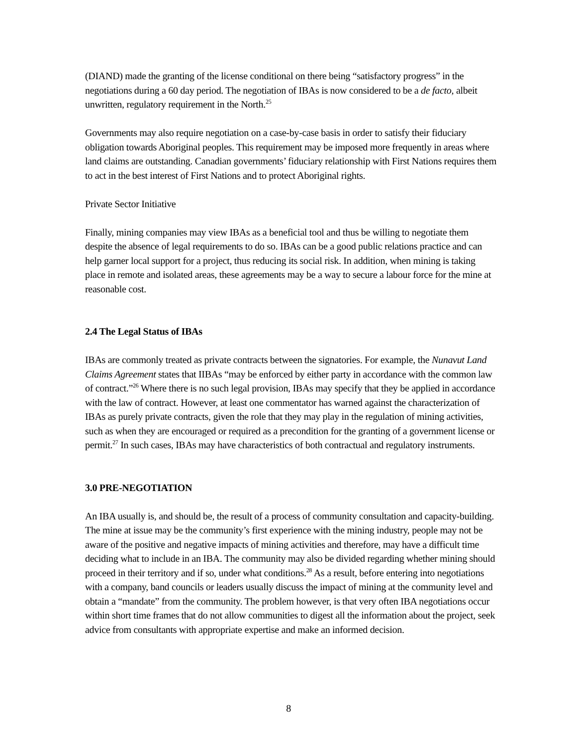(DIAND) made the granting of the license conditional on there being “satisfactory progress” in the negotiations during a 60 day period. The negotiation of IBAs is now considered to be a de facto, albeit unwritten, regulatory requirement in the North.<sup>25</sup>
Governments may also require negotiation on a case-by-case basis in order to satisfy their fiduciary obligation towards Aboriginal peoples. This requirement may be imposed more frequently in areas where land claims are outstanding. Canadian governments’ fiduciary relationship with First Nations requires them to act in the best interest of First Nations and to protect Aboriginal rights.
Private Sector Initiative
Finally, mining companies may view IBAs as a beneficial tool and thus be willing to negotiate them despite the absence of legal requirements to do so. IBAs can be a good public relations practice and can help garner local support for a project, thus reducing its social risk. In addition, when mining is taking place in remote and isolated areas, these agreements may be a way to secure a labour force for the mine at reasonable cost.
2.4 The Legal Status of IBAs
IBAs are commonly treated as private contracts between the signatories. For example, the Nunavut Land Claims Agreement states that IIBAs “may be enforced by either party in accordance with the common law of contract.”<sup>26</sup> Where there is no such legal provision, IBAs may specify that they be applied in accordance with the law of contract. However, at least one commentator has warned against the characterization of IBAs as purely private contracts, given the role that they may play in the regulation of mining activities, such as when they are encouraged or required as a precondition for the granting of a government license or permit.<sup>27</sup> In such cases, IBAs may have characteristics of both contractual and regulatory instruments.
3.0 PRE-NEGOTIATION
An IBA usually is, and should be, the result of a process of community consultation and capacity-building. The mine at issue may be the community’s first experience with the mining industry, people may not be aware of the positive and negative impacts of mining activities and therefore, may have a difficult time deciding what to include in an IBA. The community may also be divided regarding whether mining should proceed in their territory and if so, under what conditions.<sup>28</sup> As a result, before entering into negotiations with a company, band councils or leaders usually discuss the impact of mining at the community level and obtain a “mandate” from the community. The problem however, is that very often IBA negotiations occur within short time frames that do not allow communities to digest all the information about the project, seek advice from consultants with appropriate expertise and make an informed decision.
8